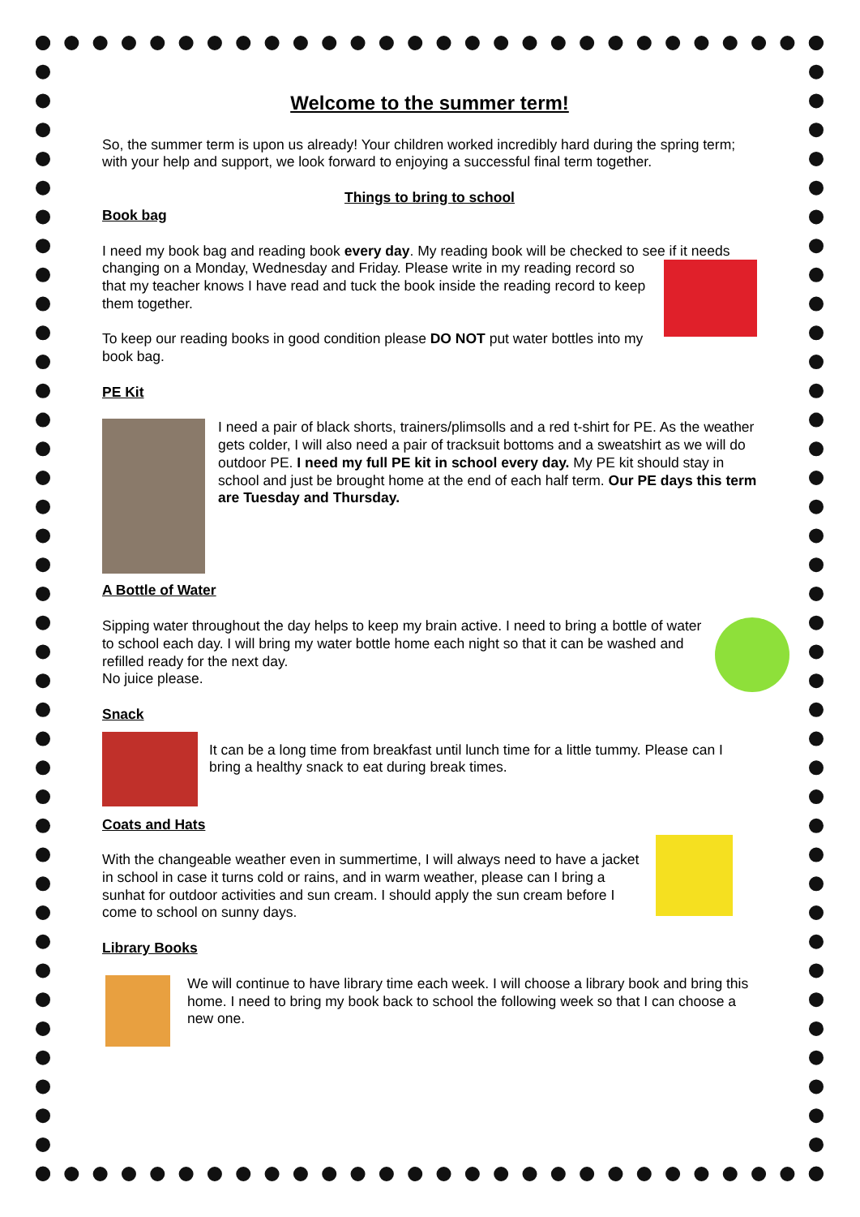Welcome to the summer term!
So, the summer term is upon us already! Your children worked incredibly hard during the spring term; with your help and support, we look forward to enjoying a successful final term together.
Things to bring to school
Book bag
I need my book bag and reading book every day. My reading book will be checked to see if it needs changing on a Monday, Wednesday and Friday. Please write in my reading record so that my teacher knows I have read and tuck the book inside the reading record to keep them together.
To keep our reading books in good condition please DO NOT put water bottles into my book bag.
PE Kit
I need a pair of black shorts, trainers/plimsolls and a red t-shirt for PE. As the weather gets colder, I will also need a pair of tracksuit bottoms and a sweatshirt as we will do outdoor PE. I need my full PE kit in school every day. My PE kit should stay in school and just be brought home at the end of each half term. Our PE days this term are Tuesday and Thursday.
A Bottle of Water
Sipping water throughout the day helps to keep my brain active. I need to bring a bottle of water to school each day. I will bring my water bottle home each night so that it can be washed and refilled ready for the next day.
No juice please.
Snack
It can be a long time from breakfast until lunch time for a little tummy. Please can I bring a healthy snack to eat during break times.
Coats and Hats
With the changeable weather even in summertime, I will always need to have a jacket in school in case it turns cold or rains, and in warm weather, please can I bring a sunhat for outdoor activities and sun cream. I should apply the sun cream before I come to school on sunny days.
Library Books
We will continue to have library time each week. I will choose a library book and bring this home. I need to bring my book back to school the following week so that I can choose a new one.